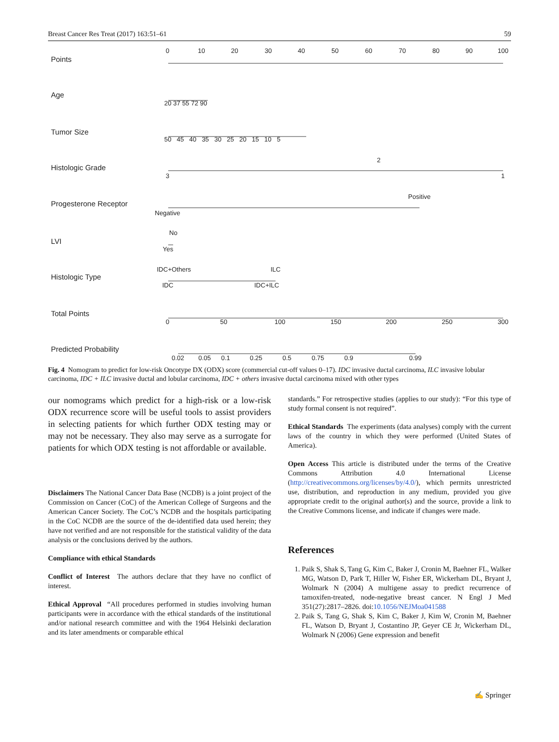Breast Cancer Res Treat (2017) 163:51–61 59
Points
0 10 20 30 40 50 60 70 80 90 100
Age
20 37 55 72 90
Tumor Size
50 45 40 35 30 25 20 15 10 5
Histologic Grade
2
3 1
Progesterone Receptor
Positive
Negative
LVI
No
Yes
Histologic Type
IDC+Others ILC
IDC IDC+ILC
Total Points
0 50 100 150 200 250 300
Predicted Probability
0.02 0.05 0.1 0.25 0.5 0.75 0.9 0.99
Fig. 4 Nomogram to predict for low-risk Oncotype DX (ODX) score (commercial cut-off values 0–17). IDC invasive ductal carcinoma, ILC invasive lobular carcinoma, IDC + ILC invasive ductal and lobular carcinoma, IDC + others invasive ductal carcinoma mixed with other types
our nomograms which predict for a high-risk or a low-risk ODX recurrence score will be useful tools to assist providers in selecting patients for which further ODX testing may or may not be necessary. They also may serve as a surrogate for patients for which ODX testing is not affordable or available.
Disclaimers The National Cancer Data Base (NCDB) is a joint project of the Commission on Cancer (CoC) of the American College of Surgeons and the American Cancer Society. The CoC’s NCDB and the hospitals participating in the CoC NCDB are the source of the de-identified data used herein; they have not verified and are not responsible for the statistical validity of the data analysis or the conclusions derived by the authors.
Compliance with ethical Standards
Conflict of Interest The authors declare that they have no conflict of interest.
Ethical Approval “All procedures performed in studies involving human participants were in accordance with the ethical standards of the institutional and/or national research committee and with the 1964 Helsinki declaration and its later amendments or comparable ethical
standards.” For retrospective studies (applies to our study): “For this type of study formal consent is not required”.
Ethical Standards The experiments (data analyses) comply with the current laws of the country in which they were performed (United States of America).
Open Access This article is distributed under the terms of the Creative Commons Attribution 4.0 International License (http://creativecommons.org/licenses/by/4.0/), which permits unrestricted use, distribution, and reproduction in any medium, provided you give appropriate credit to the original author(s) and the source, provide a link to the Creative Commons license, and indicate if changes were made.
References
1. Paik S, Shak S, Tang G, Kim C, Baker J, Cronin M, Baehner FL, Walker MG, Watson D, Park T, Hiller W, Fisher ER, Wickerham DL, Bryant J, Wolmark N (2004) A multigene assay to predict recurrence of tamoxifen-treated, node-negative breast cancer. N Engl J Med 351(27):2817–2826. doi:10.1056/NEJMoa041588
2. Paik S, Tang G, Shak S, Kim C, Baker J, Kim W, Cronin M, Baehner FL, Watson D, Bryant J, Costantino JP, Geyer CE Jr, Wickerham DL, Wolmark N (2006) Gene expression and benefit
✍ Springer